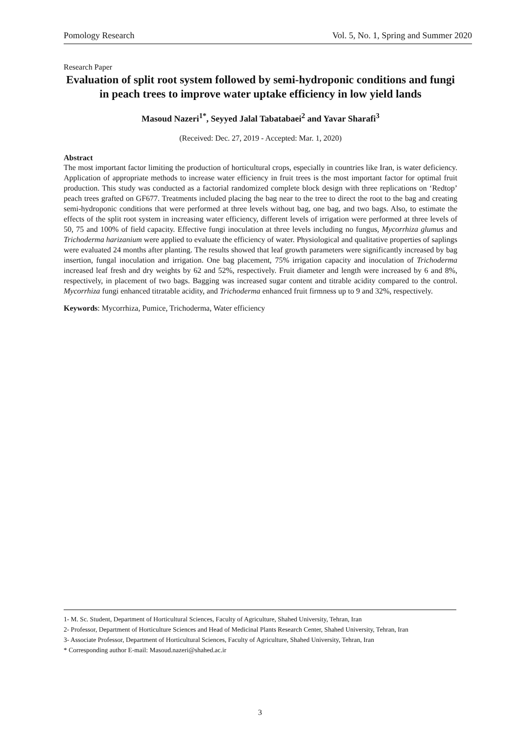Pomology Research Vol. 5, No. 1, Spring and Summer 2020
Research Paper
Evaluation of split root system followed by semi-hydroponic conditions and fungi in peach trees to improve water uptake efficiency in low yield lands
Masoud Nazeri<sup>1*</sup>, Seyyed Jalal Tabatabaei<sup>2</sup> and Yavar Sharafi<sup>3</sup>
(Received: Dec. 27, 2019 - Accepted: Mar. 1, 2020)
Abstract
The most important factor limiting the production of horticultural crops, especially in countries like Iran, is water deficiency. Application of appropriate methods to increase water efficiency in fruit trees is the most important factor for optimal fruit production. This study was conducted as a factorial randomized complete block design with three replications on ‘Redtop’ peach trees grafted on GF677. Treatments included placing the bag near to the tree to direct the root to the bag and creating semi-hydroponic conditions that were performed at three levels without bag, one bag, and two bags. Also, to estimate the effects of the split root system in increasing water efficiency, different levels of irrigation were performed at three levels of 50, 75 and 100% of field capacity. Effective fungi inoculation at three levels including no fungus, Mycorrhiza glumus and Trichoderma harizanium were applied to evaluate the efficiency of water. Physiological and qualitative properties of saplings were evaluated 24 months after planting. The results showed that leaf growth parameters were significantly increased by bag insertion, fungal inoculation and irrigation. One bag placement, 75% irrigation capacity and inoculation of Trichoderma increased leaf fresh and dry weights by 62 and 52%, respectively. Fruit diameter and length were increased by 6 and 8%, respectively, in placement of two bags. Bagging was increased sugar content and titrable acidity compared to the control. Mycorrhiza fungi enhanced titratable acidity, and Trichoderma enhanced fruit firmness up to 9 and 32%, respectively.
Keywords: Mycorrhiza, Pumice, Trichoderma, Water efficiency
1- M. Sc. Student, Department of Horticultural Sciences, Faculty of Agriculture, Shahed University, Tehran, Iran
2- Professor, Department of Horticulture Sciences and Head of Medicinal Plants Research Center, Shahed University, Tehran, Iran
3- Associate Professor, Department of Horticultural Sciences, Faculty of Agriculture, Shahed University, Tehran, Iran
* Corresponding author E-mail: Masoud.nazeri@shahed.ac.ir
3